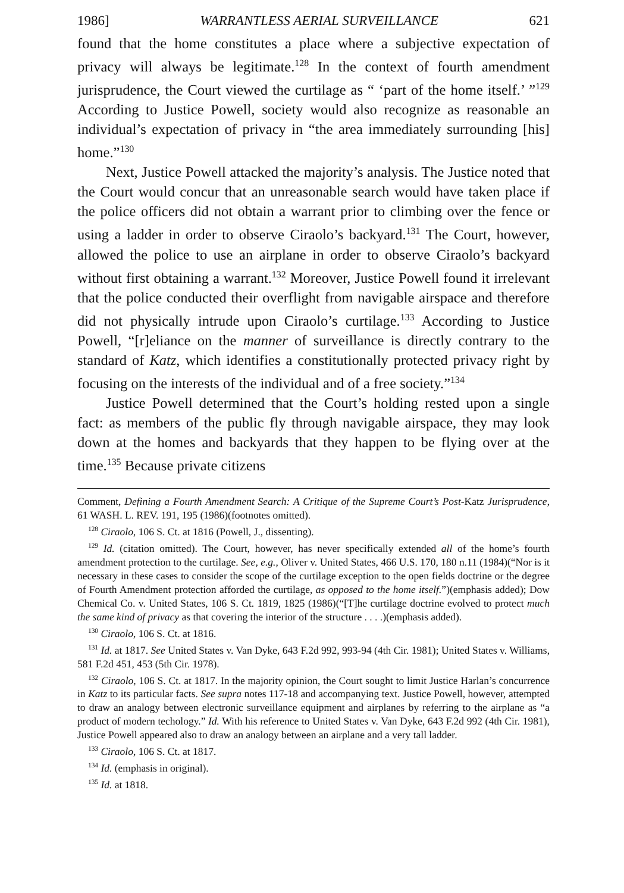1986] WARRANTLESS AERIAL SURVEILLANCE 621
found that the home constitutes a place where a subjective expectation of privacy will always be legitimate.<sup>128</sup> In the context of fourth amendment jurisprudence, the Court viewed the curtilage as “ ‘part of the home itself.’ ”<sup>129</sup> According to Justice Powell, society would also recognize as reasonable an individual’s expectation of privacy in “the area immediately surrounding [his] home.”<sup>130</sup>
Next, Justice Powell attacked the majority’s analysis. The Justice noted that the Court would concur that an unreasonable search would have taken place if the police officers did not obtain a warrant prior to climbing over the fence or using a ladder in order to observe Ciraolo’s backyard.<sup>131</sup> The Court, however, allowed the police to use an airplane in order to observe Ciraolo’s backyard without first obtaining a warrant.<sup>132</sup> Moreover, Justice Powell found it irrelevant that the police conducted their overflight from navigable airspace and therefore did not physically intrude upon Ciraolo’s curtilage.<sup>133</sup> According to Justice Powell, “[r]eliance on the manner of surveillance is directly contrary to the standard of Katz, which identifies a constitutionally protected privacy right by focusing on the interests of the individual and of a free society.”<sup>134</sup>
Justice Powell determined that the Court’s holding rested upon a single fact: as members of the public fly through navigable airspace, they may look down at the homes and backyards that they happen to be flying over at the time.<sup>135</sup> Because private citizens
Comment, Defining a Fourth Amendment Search: A Critique of the Supreme Court’s Post-Katz Jurisprudence, 61 WASH. L. REV. 191, 195 (1986)(footnotes omitted).
<sup>128</sup> Ciraolo, 106 S. Ct. at 1816 (Powell, J., dissenting).
<sup>129</sup> Id. (citation omitted). The Court, however, has never specifically extended all of the home’s fourth amendment protection to the curtilage. See, e.g., Oliver v. United States, 466 U.S. 170, 180 n.11 (1984)(“Nor is it necessary in these cases to consider the scope of the curtilage exception to the open fields doctrine or the degree of Fourth Amendment protection afforded the curtilage, as opposed to the home itself.”)(emphasis added); Dow Chemical Co. v. United States, 106 S. Ct. 1819, 1825 (1986)(“[T]he curtilage doctrine evolved to protect much the same kind of privacy as that covering the interior of the structure . . . .)(emphasis added).
<sup>130</sup> Ciraolo, 106 S. Ct. at 1816.
<sup>131</sup> Id. at 1817. See United States v. Van Dyke, 643 F.2d 992, 993-94 (4th Cir. 1981); United States v. Williams, 581 F.2d 451, 453 (5th Cir. 1978).
<sup>132</sup> Ciraolo, 106 S. Ct. at 1817. In the majority opinion, the Court sought to limit Justice Harlan’s concurrence in Katz to its particular facts. See supra notes 117-18 and accompanying text. Justice Powell, however, attempted to draw an analogy between electronic surveillance equipment and airplanes by referring to the airplane as “a product of modern techology.” Id. With his reference to United States v. Van Dyke, 643 F.2d 992 (4th Cir. 1981), Justice Powell appeared also to draw an analogy between an airplane and a very tall ladder.
<sup>133</sup> Ciraolo, 106 S. Ct. at 1817.
<sup>134</sup> Id. (emphasis in original).
<sup>135</sup> Id. at 1818.